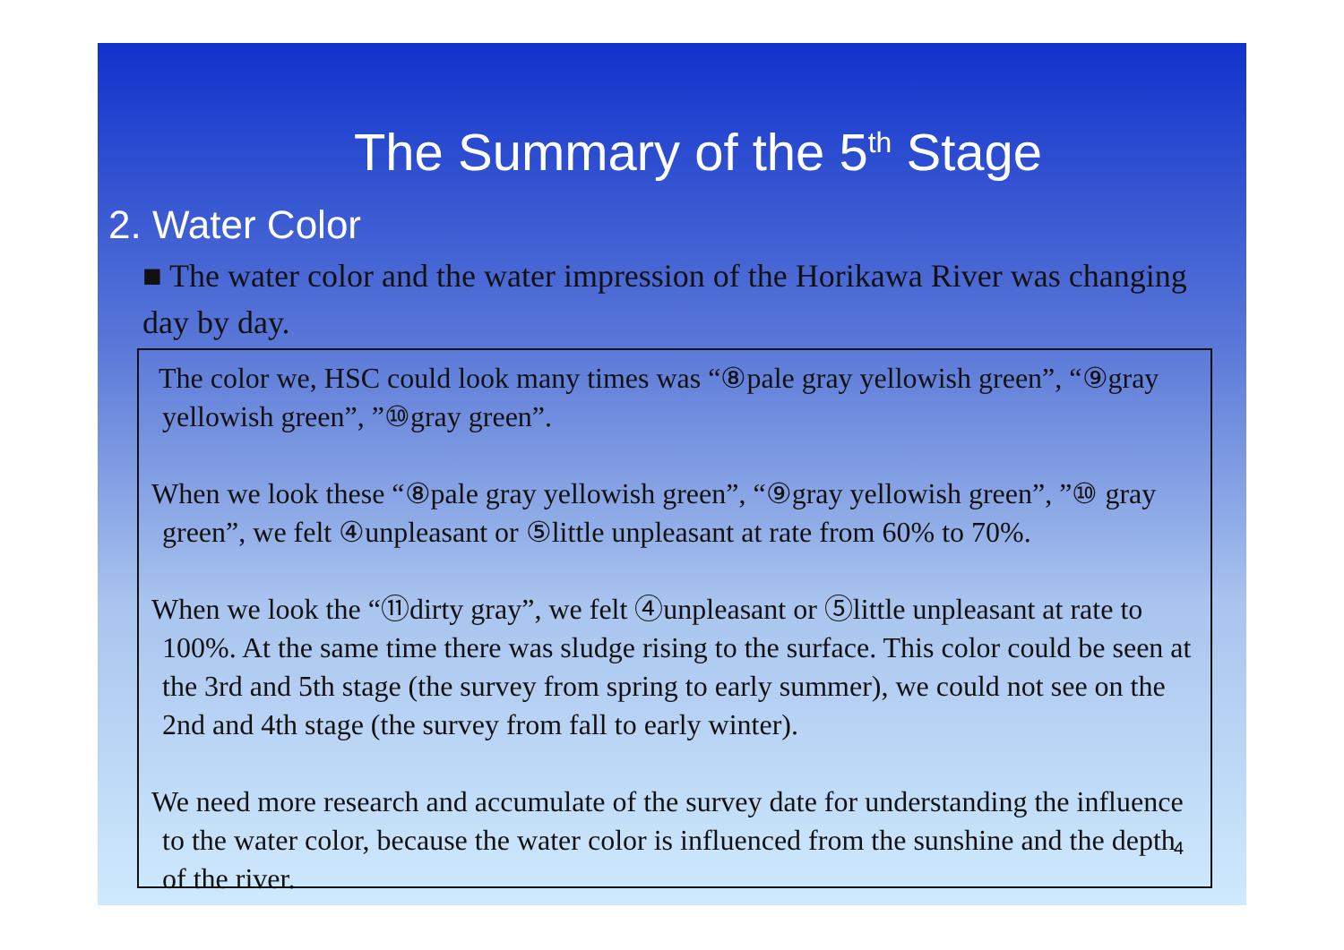The Summary of the 5<sup>th</sup> Stage
2. Water Color
■ The water color and the water impression of the Horikawa River was changing day by day.
The color we, HSC could look many times was “⑧pale gray yellowish green”, “⑨gray yellowish green”, ”⑩gray green”.
When we look these “⑧pale gray yellowish green”, “⑨gray yellowish green”, ”⑩ gray green”, we felt ④unpleasant or ⑤little unpleasant at rate from 60% to 70%.
When we look the “⑪dirty gray”, we felt ④unpleasant or ⑤little unpleasant at rate to 100%. At the same time there was sludge rising to the surface. This color could be seen at the 3rd and 5th stage (the survey from spring to early summer), we could not see on the 2nd and 4th stage (the survey from fall to early winter).
We need more research and accumulate of the survey date for understanding the influence to the water color, because the water color is influenced from the sunshine and the depth of the river.
4